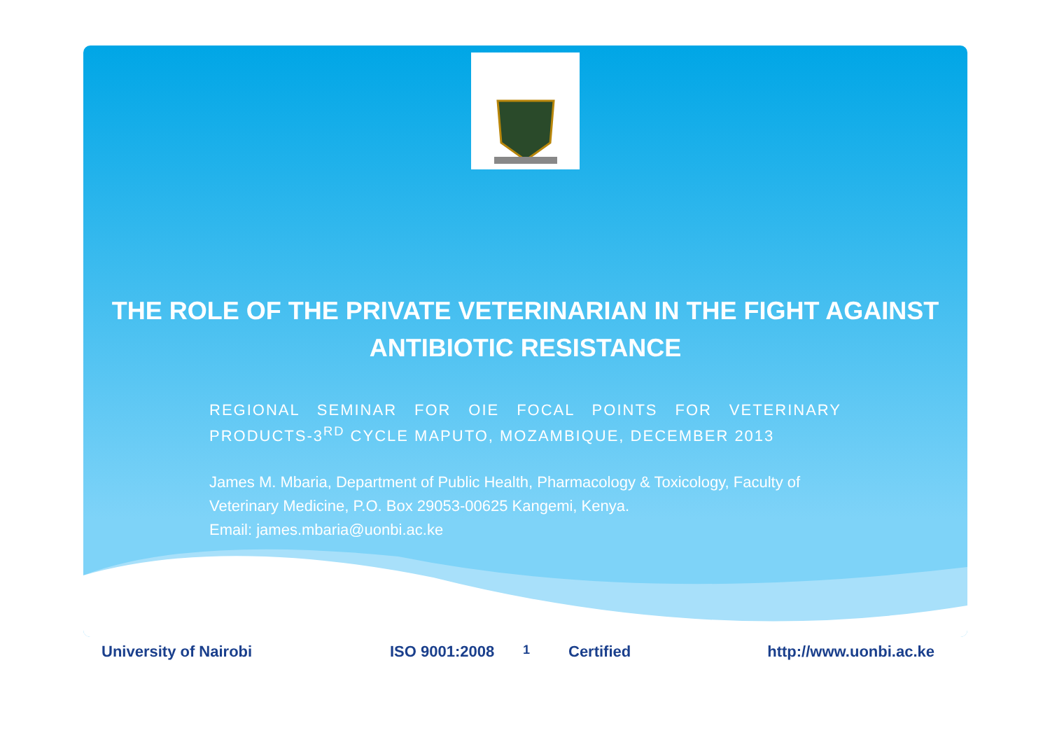THE ROLE OF THE PRIVATE VETERINARIAN IN THE FIGHT AGAINST ANTIBIOTIC RESISTANCE
REGIONAL SEMINAR FOR OIE FOCAL POINTS FOR VETERINARY PRODUCTS-3<sup>RD</sup> CYCLE MAPUTO, MOZAMBIQUE, DECEMBER 2013
James M. Mbaria, Department of Public Health, Pharmacology & Toxicology, Faculty of Veterinary Medicine, P.O. Box 29053-00625 Kangemi, Kenya.
Email: james.mbaria@uonbi.ac.ke
University of Nairobi ISO 9001:2008 1 Certified http://www.uonbi.ac.ke